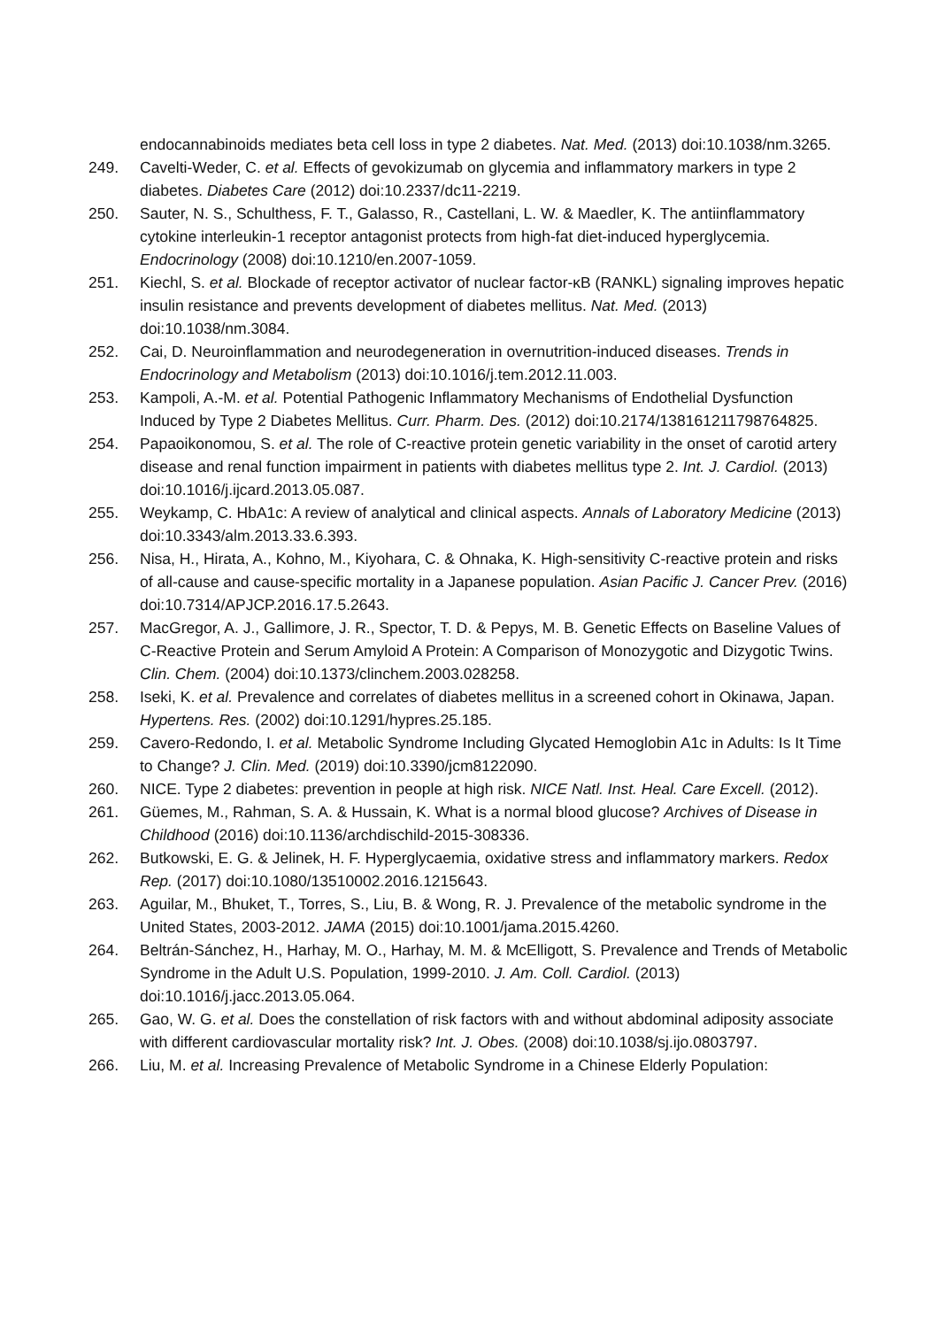endocannabinoids mediates beta cell loss in type 2 diabetes. Nat. Med. (2013) doi:10.1038/nm.3265.
249. Cavelti-Weder, C. et al. Effects of gevokizumab on glycemia and inflammatory markers in type 2 diabetes. Diabetes Care (2012) doi:10.2337/dc11-2219.
250. Sauter, N. S., Schulthess, F. T., Galasso, R., Castellani, L. W. & Maedler, K. The antiinflammatory cytokine interleukin-1 receptor antagonist protects from high-fat diet-induced hyperglycemia. Endocrinology (2008) doi:10.1210/en.2007-1059.
251. Kiechl, S. et al. Blockade of receptor activator of nuclear factor-κB (RANKL) signaling improves hepatic insulin resistance and prevents development of diabetes mellitus. Nat. Med. (2013) doi:10.1038/nm.3084.
252. Cai, D. Neuroinflammation and neurodegeneration in overnutrition-induced diseases. Trends in Endocrinology and Metabolism (2013) doi:10.1016/j.tem.2012.11.003.
253. Kampoli, A.-M. et al. Potential Pathogenic Inflammatory Mechanisms of Endothelial Dysfunction Induced by Type 2 Diabetes Mellitus. Curr. Pharm. Des. (2012) doi:10.2174/138161211798764825.
254. Papaoikonomou, S. et al. The role of C-reactive protein genetic variability in the onset of carotid artery disease and renal function impairment in patients with diabetes mellitus type 2. Int. J. Cardiol. (2013) doi:10.1016/j.ijcard.2013.05.087.
255. Weykamp, C. HbA1c: A review of analytical and clinical aspects. Annals of Laboratory Medicine (2013) doi:10.3343/alm.2013.33.6.393.
256. Nisa, H., Hirata, A., Kohno, M., Kiyohara, C. & Ohnaka, K. High-sensitivity C-reactive protein and risks of all-cause and cause-specific mortality in a Japanese population. Asian Pacific J. Cancer Prev. (2016) doi:10.7314/APJCP.2016.17.5.2643.
257. MacGregor, A. J., Gallimore, J. R., Spector, T. D. & Pepys, M. B. Genetic Effects on Baseline Values of C-Reactive Protein and Serum Amyloid A Protein: A Comparison of Monozygotic and Dizygotic Twins. Clin. Chem. (2004) doi:10.1373/clinchem.2003.028258.
258. Iseki, K. et al. Prevalence and correlates of diabetes mellitus in a screened cohort in Okinawa, Japan. Hypertens. Res. (2002) doi:10.1291/hypres.25.185.
259. Cavero-Redondo, I. et al. Metabolic Syndrome Including Glycated Hemoglobin A1c in Adults: Is It Time to Change? J. Clin. Med. (2019) doi:10.3390/jcm8122090.
260. NICE. Type 2 diabetes: prevention in people at high risk. NICE Natl. Inst. Heal. Care Excell. (2012).
261. Güemes, M., Rahman, S. A. & Hussain, K. What is a normal blood glucose? Archives of Disease in Childhood (2016) doi:10.1136/archdischild-2015-308336.
262. Butkowski, E. G. & Jelinek, H. F. Hyperglycaemia, oxidative stress and inflammatory markers. Redox Rep. (2017) doi:10.1080/13510002.2016.1215643.
263. Aguilar, M., Bhuket, T., Torres, S., Liu, B. & Wong, R. J. Prevalence of the metabolic syndrome in the United States, 2003-2012. JAMA (2015) doi:10.1001/jama.2015.4260.
264. Beltrán-Sánchez, H., Harhay, M. O., Harhay, M. M. & McElligott, S. Prevalence and Trends of Metabolic Syndrome in the Adult U.S. Population, 1999-2010. J. Am. Coll. Cardiol. (2013) doi:10.1016/j.jacc.2013.05.064.
265. Gao, W. G. et al. Does the constellation of risk factors with and without abdominal adiposity associate with different cardiovascular mortality risk? Int. J. Obes. (2008) doi:10.1038/sj.ijo.0803797.
266. Liu, M. et al. Increasing Prevalence of Metabolic Syndrome in a Chinese Elderly Population: